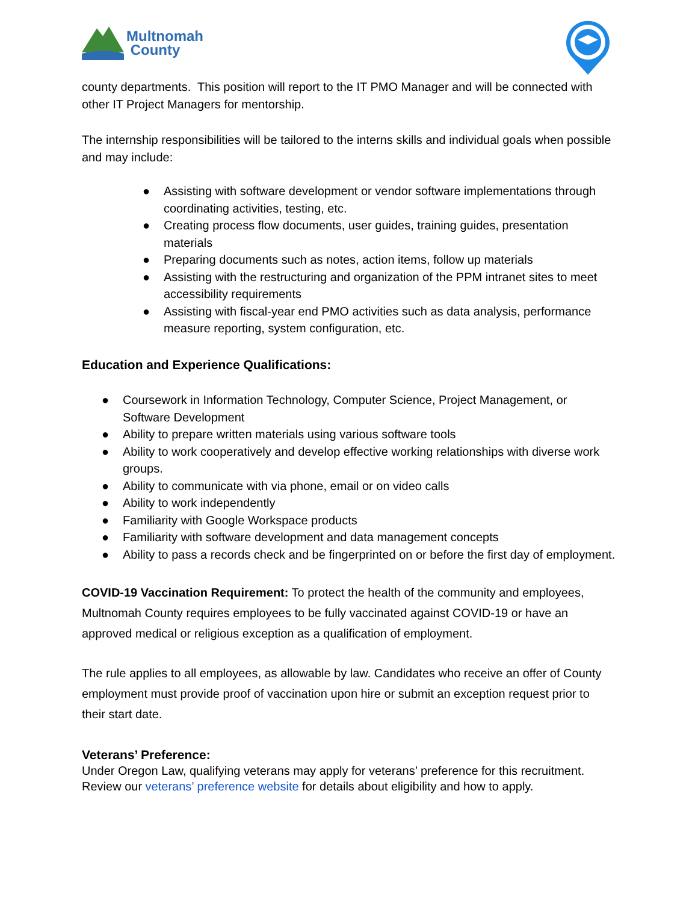Multnomah
County
county departments. This position will report to the IT PMO Manager and will be connected with other IT Project Managers for mentorship.
The internship responsibilities will be tailored to the interns skills and individual goals when possible and may include:
● Assisting with software development or vendor software implementations through coordinating activities, testing, etc.
● Creating process flow documents, user guides, training guides, presentation materials
● Preparing documents such as notes, action items, follow up materials
● Assisting with the restructuring and organization of the PPM intranet sites to meet accessibility requirements
● Assisting with fiscal-year end PMO activities such as data analysis, performance measure reporting, system configuration, etc.
Education and Experience Qualifications:
● Coursework in Information Technology, Computer Science, Project Management, or Software Development
● Ability to prepare written materials using various software tools
● Ability to work cooperatively and develop effective working relationships with diverse work groups.
● Ability to communicate with via phone, email or on video calls
● Ability to work independently
● Familiarity with Google Workspace products
● Familiarity with software development and data management concepts
● Ability to pass a records check and be fingerprinted on or before the first day of employment.
COVID-19 Vaccination Requirement: To protect the health of the community and employees, Multnomah County requires employees to be fully vaccinated against COVID-19 or have an approved medical or religious exception as a qualification of employment.
The rule applies to all employees, as allowable by law. Candidates who receive an offer of County employment must provide proof of vaccination upon hire or submit an exception request prior to their start date.
Veterans’ Preference:
Under Oregon Law, qualifying veterans may apply for veterans’ preference for this recruitment. Review our veterans’ preference website for details about eligibility and how to apply.